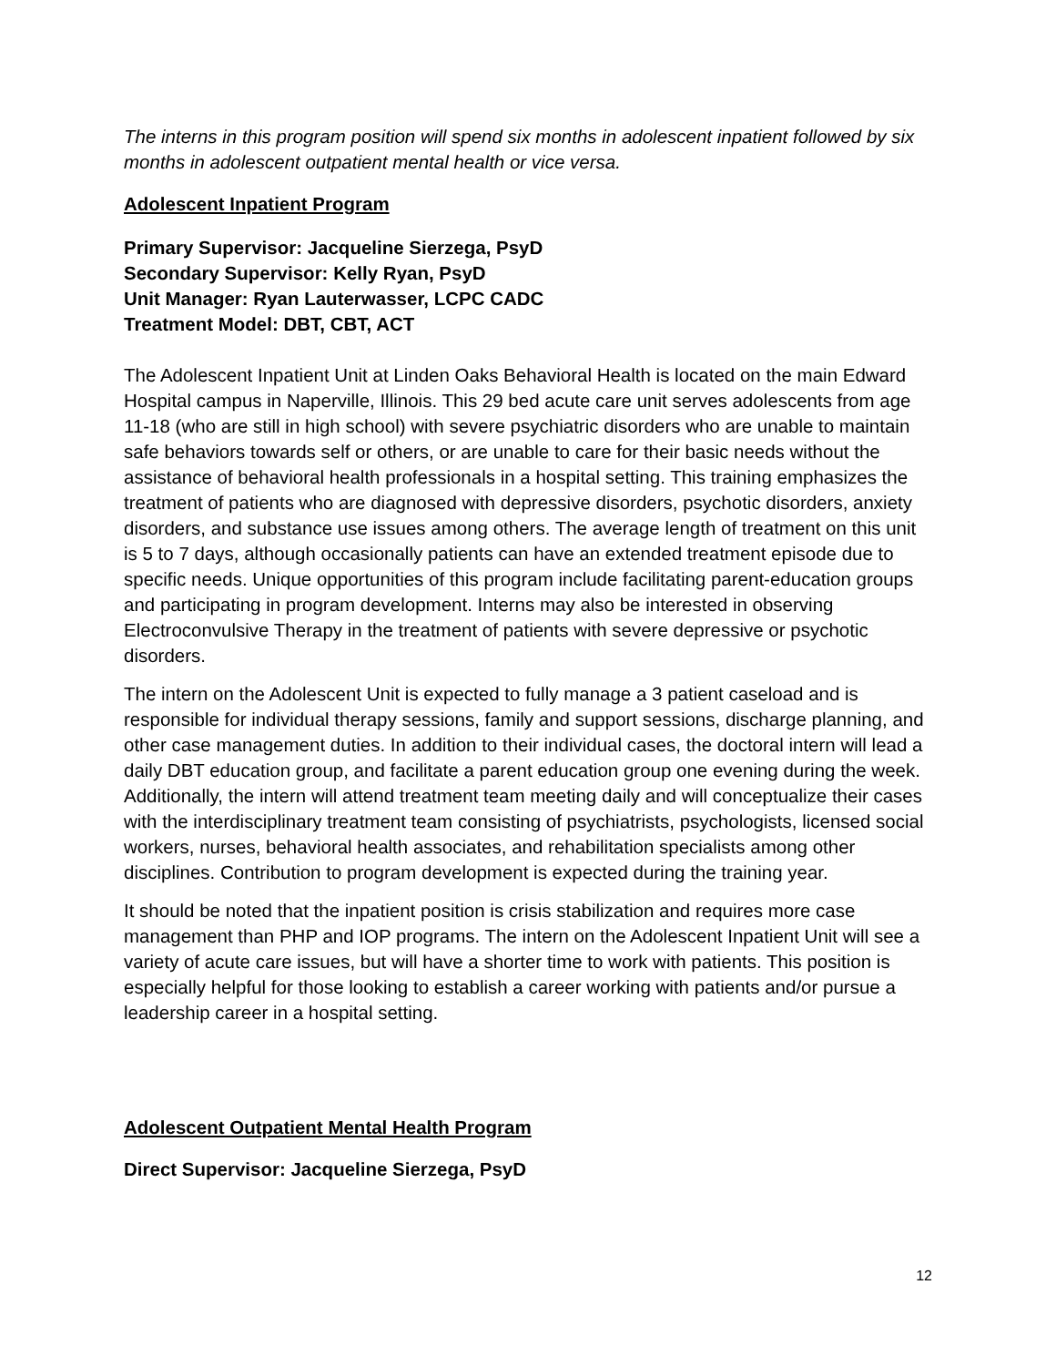The interns in this program position will spend six months in adolescent inpatient followed by six months in adolescent outpatient mental health or vice versa.
Adolescent Inpatient Program
Primary Supervisor: Jacqueline Sierzega, PsyD
Secondary Supervisor: Kelly Ryan, PsyD
Unit Manager: Ryan Lauterwasser, LCPC CADC
Treatment Model: DBT, CBT, ACT
The Adolescent Inpatient Unit at Linden Oaks Behavioral Health is located on the main Edward Hospital campus in Naperville, Illinois. This 29 bed acute care unit serves adolescents from age 11-18 (who are still in high school) with severe psychiatric disorders who are unable to maintain safe behaviors towards self or others, or are unable to care for their basic needs without the assistance of behavioral health professionals in a hospital setting. This training emphasizes the treatment of patients who are diagnosed with depressive disorders, psychotic disorders, anxiety disorders, and substance use issues among others. The average length of treatment on this unit is 5 to 7 days, although occasionally patients can have an extended treatment episode due to specific needs. Unique opportunities of this program include facilitating parent-education groups and participating in program development. Interns may also be interested in observing Electroconvulsive Therapy in the treatment of patients with severe depressive or psychotic disorders.
The intern on the Adolescent Unit is expected to fully manage a 3 patient caseload and is responsible for individual therapy sessions, family and support sessions, discharge planning, and other case management duties. In addition to their individual cases, the doctoral intern will lead a daily DBT education group, and facilitate a parent education group one evening during the week. Additionally, the intern will attend treatment team meeting daily and will conceptualize their cases with the interdisciplinary treatment team consisting of psychiatrists, psychologists, licensed social workers, nurses, behavioral health associates, and rehabilitation specialists among other disciplines. Contribution to program development is expected during the training year.
It should be noted that the inpatient position is crisis stabilization and requires more case management than PHP and IOP programs. The intern on the Adolescent Inpatient Unit will see a variety of acute care issues, but will have a shorter time to work with patients. This position is especially helpful for those looking to establish a career working with patients and/or pursue a leadership career in a hospital setting.
Adolescent Outpatient Mental Health Program
Direct Supervisor: Jacqueline Sierzega, PsyD
12